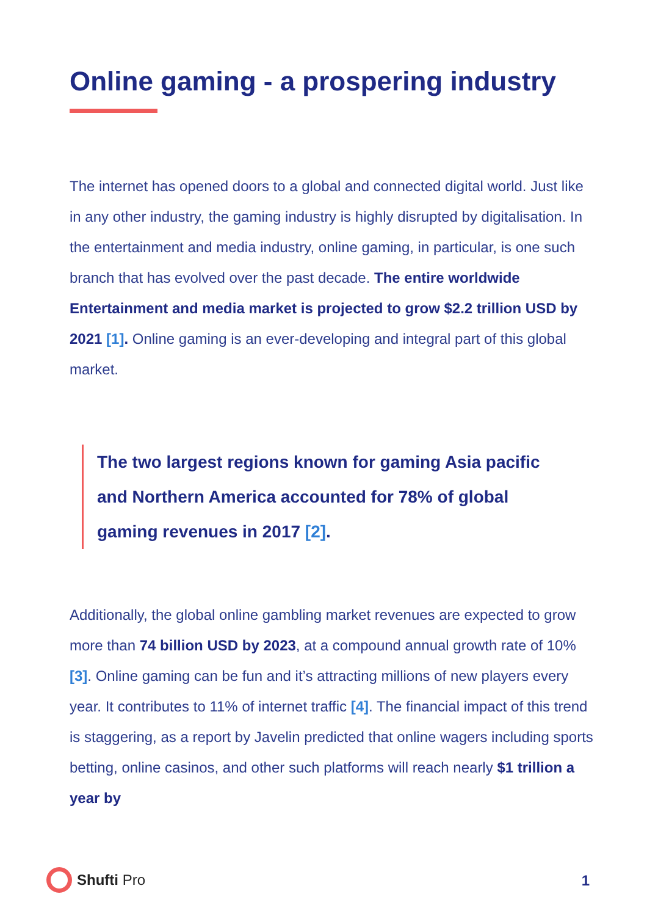Online gaming - a prospering industry
The internet has opened doors to a global and connected digital world. Just like in any other industry, the gaming industry is highly disrupted by digitalisation. In the entertainment and media industry, online gaming, in particular, is one such branch that has evolved over the past decade. The entire worldwide Entertainment and media market is projected to grow $2.2 trillion USD by 2021 [1]. Online gaming is an ever-developing and integral part of this global market.
The two largest regions known for gaming Asia pacific and Northern America accounted for 78% of global gaming revenues in 2017 [2].
Additionally, the global online gambling market revenues are expected to grow more than 74 billion USD by 2023, at a compound annual growth rate of 10% [3]. Online gaming can be fun and it’s attracting millions of new players every year. It contributes to 11% of internet traffic [4]. The financial impact of this trend is staggering, as a report by Javelin predicted that online wagers including sports betting, online casinos, and other such platforms will reach nearly $1 trillion a year by
Shufti Pro 1